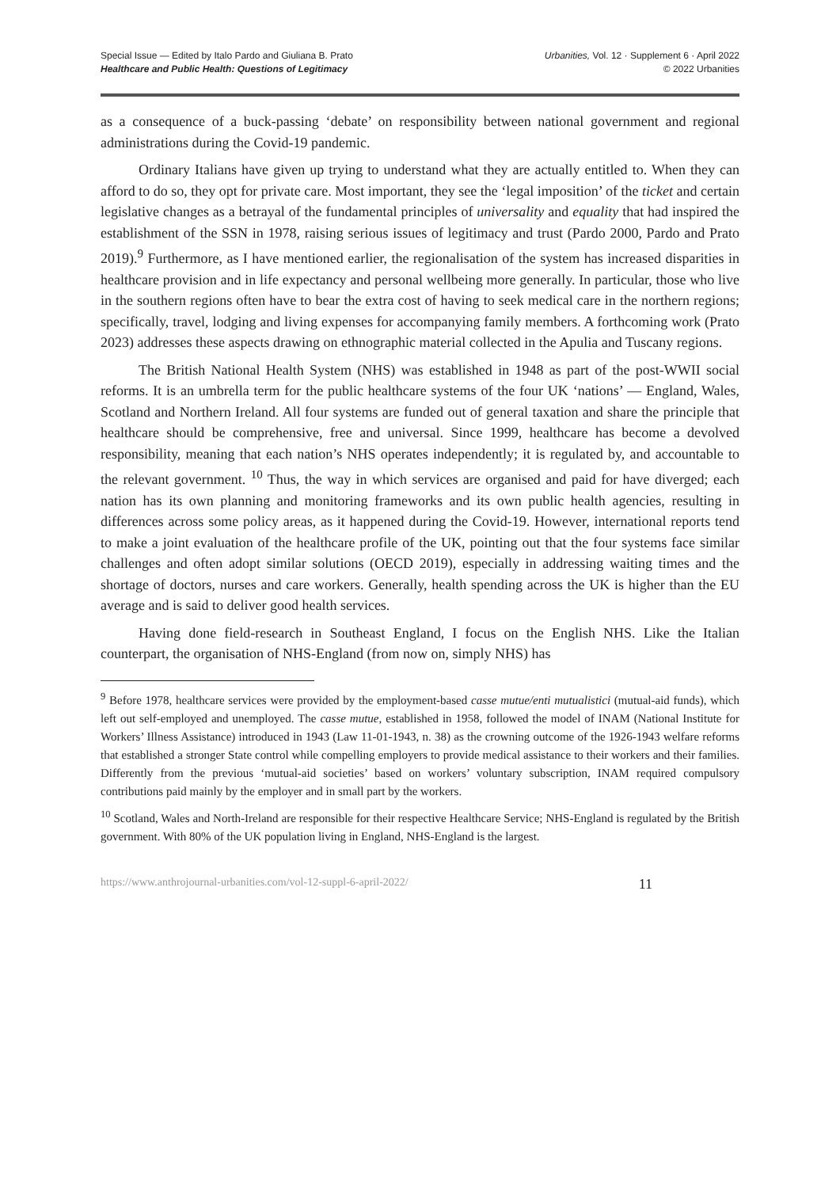Special Issue — Edited by Italo Pardo and Giuliana B. Prato
Healthcare and Public Health: Questions of Legitimacy
Urbanities, Vol. 12 · Supplement 6 · April 2022
© 2022 Urbanities
as a consequence of a buck-passing ‘debate’ on responsibility between national government and regional administrations during the Covid-19 pandemic.
Ordinary Italians have given up trying to understand what they are actually entitled to. When they can afford to do so, they opt for private care. Most important, they see the ‘legal imposition’ of the ticket and certain legislative changes as a betrayal of the fundamental principles of universality and equality that had inspired the establishment of the SSN in 1978, raising serious issues of legitimacy and trust (Pardo 2000, Pardo and Prato 2019).<sup>9</sup> Furthermore, as I have mentioned earlier, the regionalisation of the system has increased disparities in healthcare provision and in life expectancy and personal wellbeing more generally. In particular, those who live in the southern regions often have to bear the extra cost of having to seek medical care in the northern regions; specifically, travel, lodging and living expenses for accompanying family members. A forthcoming work (Prato 2023) addresses these aspects drawing on ethnographic material collected in the Apulia and Tuscany regions.
The British National Health System (NHS) was established in 1948 as part of the post-WWII social reforms. It is an umbrella term for the public healthcare systems of the four UK ‘nations’ — England, Wales, Scotland and Northern Ireland. All four systems are funded out of general taxation and share the principle that healthcare should be comprehensive, free and universal. Since 1999, healthcare has become a devolved responsibility, meaning that each nation’s NHS operates independently; it is regulated by, and accountable to the relevant government. <sup>10</sup> Thus, the way in which services are organised and paid for have diverged; each nation has its own planning and monitoring frameworks and its own public health agencies, resulting in differences across some policy areas, as it happened during the Covid-19. However, international reports tend to make a joint evaluation of the healthcare profile of the UK, pointing out that the four systems face similar challenges and often adopt similar solutions (OECD 2019), especially in addressing waiting times and the shortage of doctors, nurses and care workers. Generally, health spending across the UK is higher than the EU average and is said to deliver good health services.
Having done field-research in Southeast England, I focus on the English NHS. Like the Italian counterpart, the organisation of NHS-England (from now on, simply NHS) has
<sup>9</sup> Before 1978, healthcare services were provided by the employment-based casse mutue/enti mutualistici (mutual-aid funds), which left out self-employed and unemployed. The casse mutue, established in 1958, followed the model of INAM (National Institute for Workers’ Illness Assistance) introduced in 1943 (Law 11-01-1943, n. 38) as the crowning outcome of the 1926-1943 welfare reforms that established a stronger State control while compelling employers to provide medical assistance to their workers and their families. Differently from the previous ‘mutual-aid societies’ based on workers’ voluntary subscription, INAM required compulsory contributions paid mainly by the employer and in small part by the workers.
<sup>10</sup> Scotland, Wales and North-Ireland are responsible for their respective Healthcare Service; NHS-England is regulated by the British government. With 80% of the UK population living in England, NHS-England is the largest.
https://www.anthrojournal-urbanities.com/vol-12-suppl-6-april-2022/ 11